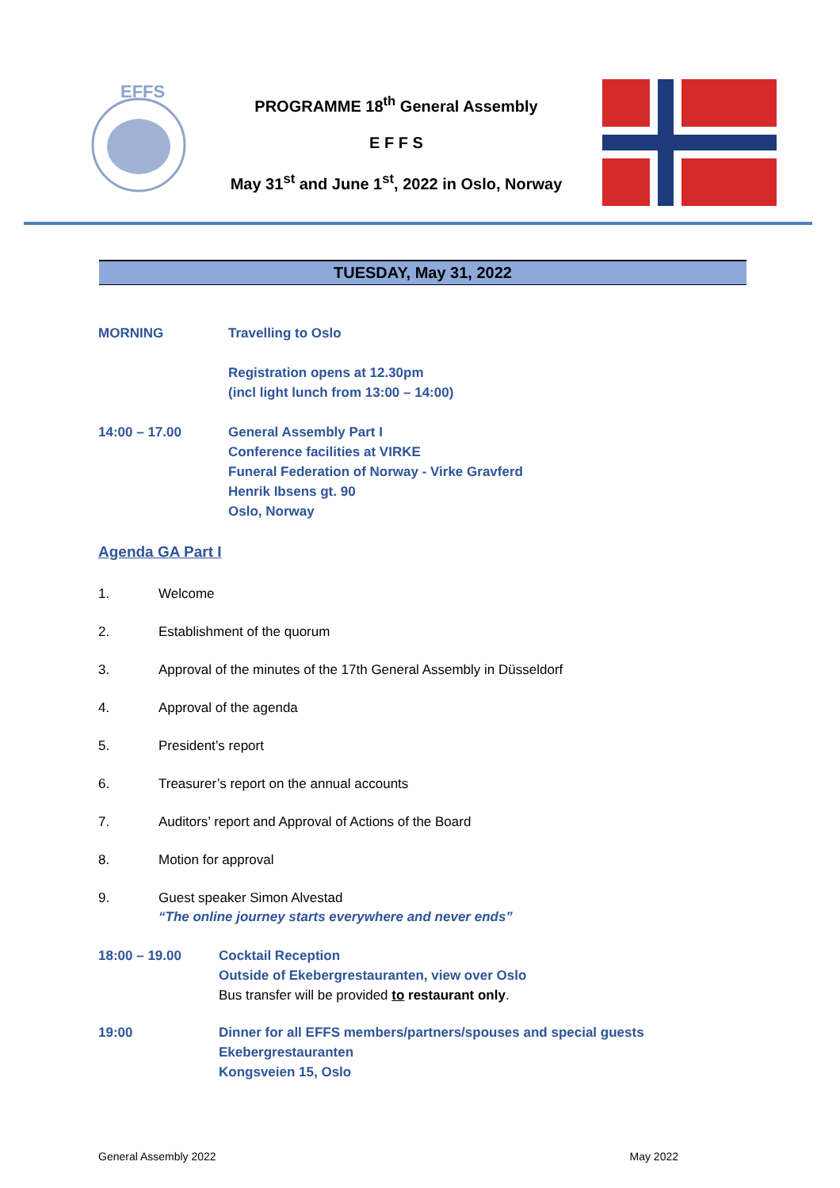EFFS
PROGRAMME 18<sup>th</sup> General Assembly
E F F S
May 31<sup>st</sup> and June 1<sup>st</sup>, 2022 in Oslo, Norway
TUESDAY, May 31, 2022
MORNING Travelling to Oslo
Registration opens at 12.30pm
(incl light lunch from 13:00 – 14:00)
14:00 – 17.00 General Assembly Part I
Conference facilities at VIRKE
Funeral Federation of Norway - Virke Gravferd
Henrik Ibsens gt. 90
Oslo, Norway
Agenda GA Part I
1. Welcome
2. Establishment of the quorum
3. Approval of the minutes of the 17th General Assembly in Düsseldorf
4. Approval of the agenda
5. President’s report
6. Treasurer’s report on the annual accounts
7. Auditors’ report and Approval of Actions of the Board
8. Motion for approval
9. Guest speaker Simon Alvestad
“The online journey starts everywhere and never ends”
18:00 – 19.00 Cocktail Reception
Outside of Ekebergrestauranten, view over Oslo
Bus transfer will be provided to restaurant only.
19:00 Dinner for all EFFS members/partners/spouses and special guests
Ekebergrestauranten
Kongsveien 15, Oslo
General Assembly 2022 May 2022